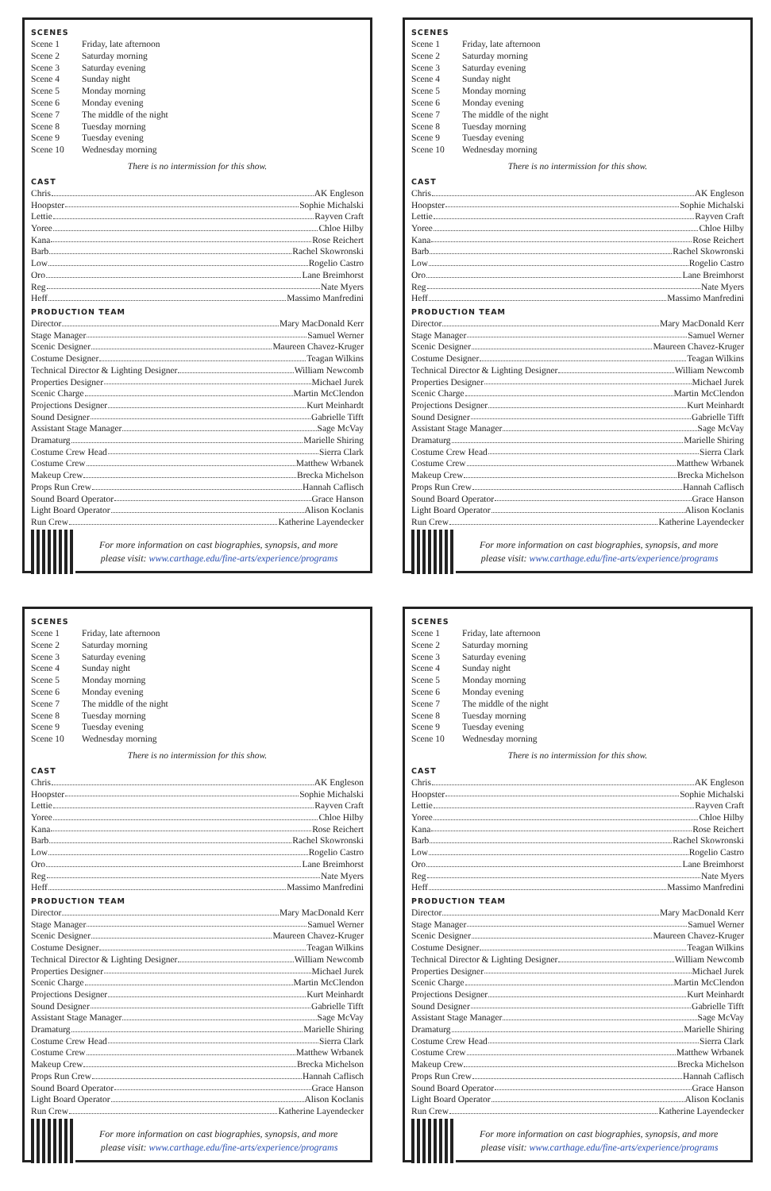SCENES
| Scene 1 | Friday, late afternoon |
| Scene 2 | Saturday morning |
| Scene 3 | Saturday evening |
| Scene 4 | Sunday night |
| Scene 5 | Monday morning |
| Scene 6 | Monday evening |
| Scene 7 | The middle of the night |
| Scene 8 | Tuesday morning |
| Scene 9 | Tuesday evening |
| Scene 10 | Wednesday morning |
There is no intermission for this show.
CAST
Chris AK Engleson
Hoopster Sophie Michalski
Lettie Rayven Craft
Yoree Chloe Hilby
Kana Rose Reichert
Barb Rachel Skowronski
Low Rogelio Castro
Oro Lane Breimhorst
Reg Nate Myers
Heff Massimo Manfredini
PRODUCTION TEAM
Director Mary MacDonald Kerr
Stage Manager Samuel Werner
Scenic Designer Maureen Chavez-Kruger
Costume Designer Teagan Wilkins
Technical Director & Lighting Designer William Newcomb
Properties Designer Michael Jurek
Scenic Charge Martin McClendon
Projections Designer Kurt Meinhardt
Sound Designer Gabrielle Tifft
Assistant Stage Manager Sage McVay
Dramaturg Marielle Shiring
Costume Crew Head Sierra Clark
Costume Crew Matthew Wrbanek
Makeup Crew Brecka Michelson
Props Run Crew Hannah Caflisch
Sound Board Operator Grace Hanson
Light Board Operator Alison Koclanis
Run Crew Katherine Layendecker
For more information on cast biographies, synopsis, and more
please visit: www.carthage.edu/fine-arts/experience/programs
SCENES
| Scene 1 | Friday, late afternoon |
| Scene 2 | Saturday morning |
| Scene 3 | Saturday evening |
| Scene 4 | Sunday night |
| Scene 5 | Monday morning |
| Scene 6 | Monday evening |
| Scene 7 | The middle of the night |
| Scene 8 | Tuesday morning |
| Scene 9 | Tuesday evening |
| Scene 10 | Wednesday morning |
There is no intermission for this show.
CAST
Chris AK Engleson
Hoopster Sophie Michalski
Lettie Rayven Craft
Yoree Chloe Hilby
Kana Rose Reichert
Barb Rachel Skowronski
Low Rogelio Castro
Oro Lane Breimhorst
Reg Nate Myers
Heff Massimo Manfredini
PRODUCTION TEAM
Director Mary MacDonald Kerr
Stage Manager Samuel Werner
Scenic Designer Maureen Chavez-Kruger
Costume Designer Teagan Wilkins
Technical Director & Lighting Designer William Newcomb
Properties Designer Michael Jurek
Scenic Charge Martin McClendon
Projections Designer Kurt Meinhardt
Sound Designer Gabrielle Tifft
Assistant Stage Manager Sage McVay
Dramaturg Marielle Shiring
Costume Crew Head Sierra Clark
Costume Crew Matthew Wrbanek
Makeup Crew Brecka Michelson
Props Run Crew Hannah Caflisch
Sound Board Operator Grace Hanson
Light Board Operator Alison Koclanis
Run Crew Katherine Layendecker
For more information on cast biographies, synopsis, and more
please visit: www.carthage.edu/fine-arts/experience/programs
SCENES
| Scene 1 | Friday, late afternoon |
| Scene 2 | Saturday morning |
| Scene 3 | Saturday evening |
| Scene 4 | Sunday night |
| Scene 5 | Monday morning |
| Scene 6 | Monday evening |
| Scene 7 | The middle of the night |
| Scene 8 | Tuesday morning |
| Scene 9 | Tuesday evening |
| Scene 10 | Wednesday morning |
There is no intermission for this show.
CAST
Chris AK Engleson
Hoopster Sophie Michalski
Lettie Rayven Craft
Yoree Chloe Hilby
Kana Rose Reichert
Barb Rachel Skowronski
Low Rogelio Castro
Oro Lane Breimhorst
Reg Nate Myers
Heff Massimo Manfredini
PRODUCTION TEAM
Director Mary MacDonald Kerr
Stage Manager Samuel Werner
Scenic Designer Maureen Chavez-Kruger
Costume Designer Teagan Wilkins
Technical Director & Lighting Designer William Newcomb
Properties Designer Michael Jurek
Scenic Charge Martin McClendon
Projections Designer Kurt Meinhardt
Sound Designer Gabrielle Tifft
Assistant Stage Manager Sage McVay
Dramaturg Marielle Shiring
Costume Crew Head Sierra Clark
Costume Crew Matthew Wrbanek
Makeup Crew Brecka Michelson
Props Run Crew Hannah Caflisch
Sound Board Operator Grace Hanson
Light Board Operator Alison Koclanis
Run Crew Katherine Layendecker
For more information on cast biographies, synopsis, and more
please visit: www.carthage.edu/fine-arts/experience/programs
SCENES
| Scene 1 | Friday, late afternoon |
| Scene 2 | Saturday morning |
| Scene 3 | Saturday evening |
| Scene 4 | Sunday night |
| Scene 5 | Monday morning |
| Scene 6 | Monday evening |
| Scene 7 | The middle of the night |
| Scene 8 | Tuesday morning |
| Scene 9 | Tuesday evening |
| Scene 10 | Wednesday morning |
There is no intermission for this show.
CAST
Chris AK Engleson
Hoopster Sophie Michalski
Lettie Rayven Craft
Yoree Chloe Hilby
Kana Rose Reichert
Barb Rachel Skowronski
Low Rogelio Castro
Oro Lane Breimhorst
Reg Nate Myers
Heff Massimo Manfredini
PRODUCTION TEAM
Director Mary MacDonald Kerr
Stage Manager Samuel Werner
Scenic Designer Maureen Chavez-Kruger
Costume Designer Teagan Wilkins
Technical Director & Lighting Designer William Newcomb
Properties Designer Michael Jurek
Scenic Charge Martin McClendon
Projections Designer Kurt Meinhardt
Sound Designer Gabrielle Tifft
Assistant Stage Manager Sage McVay
Dramaturg Marielle Shiring
Costume Crew Head Sierra Clark
Costume Crew Matthew Wrbanek
Makeup Crew Brecka Michelson
Props Run Crew Hannah Caflisch
Sound Board Operator Grace Hanson
Light Board Operator Alison Koclanis
Run Crew Katherine Layendecker
For more information on cast biographies, synopsis, and more
please visit: www.carthage.edu/fine-arts/experience/programs